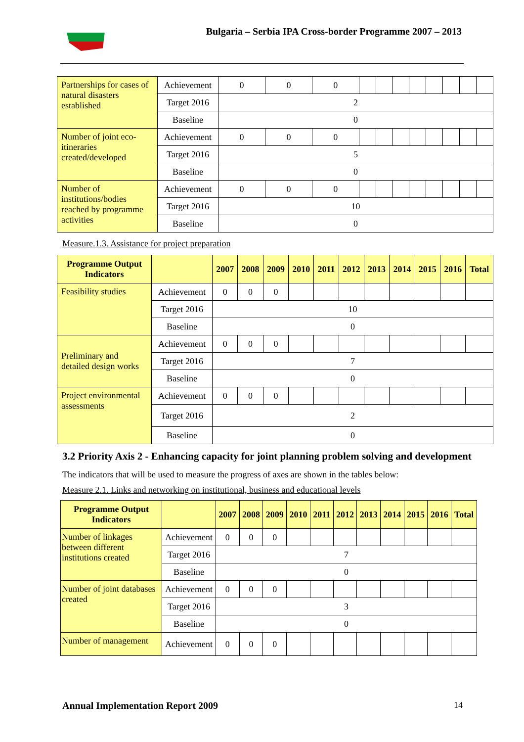Bulgaria – Serbia IPA Cross-border Programme 2007 – 2013
| Partnerships for cases of natural disasters established | Achievement | 0 | 0 | 0 | | | | | | | | |
| | Target 2016 | 2 | | | | | | | | | | |
| | Baseline | 0 | | | | | | | | | | |
| Number of joint eco-itineraries created/developed | Achievement | 0 | 0 | 0 | | | | | | | | |
| | Target 2016 | 5 | | | | | | | | | | |
| | Baseline | 0 | | | | | | | | | | |
| Number of institutions/bodies reached by programme activities | Achievement | 0 | 0 | 0 | | | | | | | | |
| | Target 2016 | 10 | | | | | | | | | | |
| | Baseline | 0 | | | | | | | | | | |
Measure.1.3. Assistance for project preparation
| Programme Output Indicators | | 2007 | 2008 | 2009 | 2010 | 2011 | 2012 | 2013 | 2014 | 2015 | 2016 | Total |
| --- | --- | --- | --- | --- | --- | --- | --- | --- | --- | --- | --- | --- |
| Feasibility studies | Achievement | 0 | 0 | 0 | | | | | | | | |
| | Target 2016 | 10 | | | | | | | | | | |
| | Baseline | 0 | | | | | | | | | | |
| Preliminary and detailed design works | Achievement | 0 | 0 | 0 | | | | | | | | |
| | Target 2016 | 7 | | | | | | | | | | |
| | Baseline | 0 | | | | | | | | | | |
| Project environmental assessments | Achievement | 0 | 0 | 0 | | | | | | | | |
| | Target 2016 | 2 | | | | | | | | | | |
| | Baseline | 0 | | | | | | | | | | |
3.2 Priority Axis 2 - Enhancing capacity for joint planning problem solving and development
The indicators that will be used to measure the progress of axes are shown in the tables below:
Measure 2.1. Links and networking on institutional, business and educational levels
| Programme Output Indicators | | 2007 | 2008 | 2009 | 2010 | 2011 | 2012 | 2013 | 2014 | 2015 | 2016 | Total |
| --- | --- | --- | --- | --- | --- | --- | --- | --- | --- | --- | --- | --- |
| Number of linkages between different institutions created | Achievement | 0 | 0 | 0 | | | | | | | | |
| | Target 2016 | 7 | | | | | | | | | | |
| | Baseline | 0 | | | | | | | | | | |
| Number of joint databases created | Achievement | 0 | 0 | 0 | | | | | | | | |
| | Target 2016 | 3 | | | | | | | | | | |
| | Baseline | 0 | | | | | | | | | | |
| Number of management | Achievement | 0 | 0 | 0 | | | | | | | | |
Annual Implementation Report 2009 14